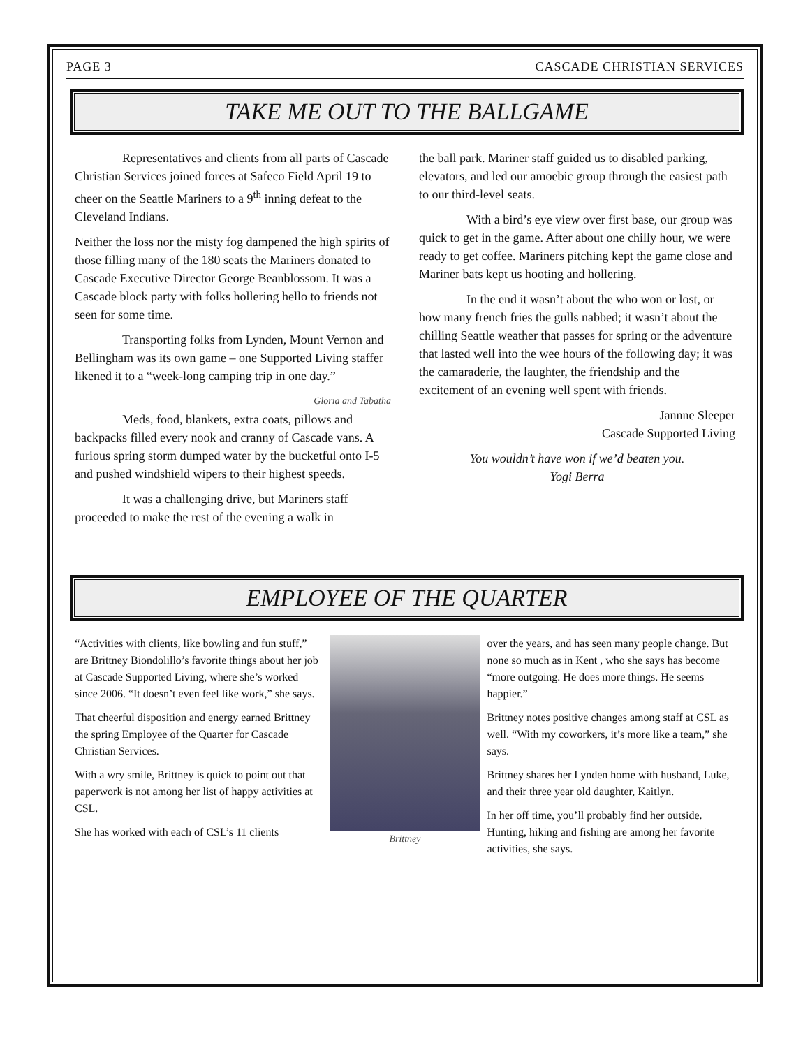PAGE 3 CASCADE CHRISTIAN SERVICES
TAKE ME OUT TO THE BALLGAME
Representatives and clients from all parts of Cascade Christian Services joined forces at Safeco Field April 19 to cheer on the Seattle Mariners to a 9<sup>th</sup> inning defeat to the Cleveland Indians.
Neither the loss nor the misty fog dampened the high spirits of those filling many of the 180 seats the Mariners donated to Cascade Executive Director George Beanblossom. It was a Cascade block party with folks hollering hello to friends not seen for some time.
Transporting folks from Lynden, Mount Vernon and Bellingham was its own game – one Supported Living staffer likened it to a “week-long camping trip in one day.”
Gloria and Tabatha
Meds, food, blankets, extra coats, pillows and backpacks filled every nook and cranny of Cascade vans. A furious spring storm dumped water by the bucketful onto I-5 and pushed windshield wipers to their highest speeds.
It was a challenging drive, but Mariners staff proceeded to make the rest of the evening a walk in
the ball park. Mariner staff guided us to disabled parking, elevators, and led our amoebic group through the easiest path to our third-level seats.
With a bird’s eye view over first base, our group was quick to get in the game. After about one chilly hour, we were ready to get coffee. Mariners pitching kept the game close and Mariner bats kept us hooting and hollering.
In the end it wasn’t about the who won or lost, or how many french fries the gulls nabbed; it wasn’t about the chilling Seattle weather that passes for spring or the adventure that lasted well into the wee hours of the following day; it was the camaraderie, the laughter, the friendship and the excitement of an evening well spent with friends.
Jannne Sleeper
Cascade Supported Living
You wouldn’t have won if we’d beaten you.
Yogi Berra
EMPLOYEE OF THE QUARTER
“Activities with clients, like bowling and fun stuff,” are Brittney Biondolillo’s favorite things about her job at Cascade Supported Living, where she’s worked since 2006. “It doesn’t even feel like work,” she says.
That cheerful disposition and energy earned Brittney the spring Employee of the Quarter for Cascade Christian Services.
With a wry smile, Brittney is quick to point out that paperwork is not among her list of happy activities at CSL.
She has worked with each of CSL’s 11 clients
Brittney over the years, and has seen many people change. But none so much as in Kent , who she says has become “more outgoing. He does more things. He seems happier.”
Brittney notes positive changes among staff at CSL as well. “With my coworkers, it’s more like a team,” she says.
Brittney shares her Lynden home with husband, Luke, and their three year old daughter, Kaitlyn.
In her off time, you’ll probably find her outside. Hunting, hiking and fishing are among her favorite activities, she says.